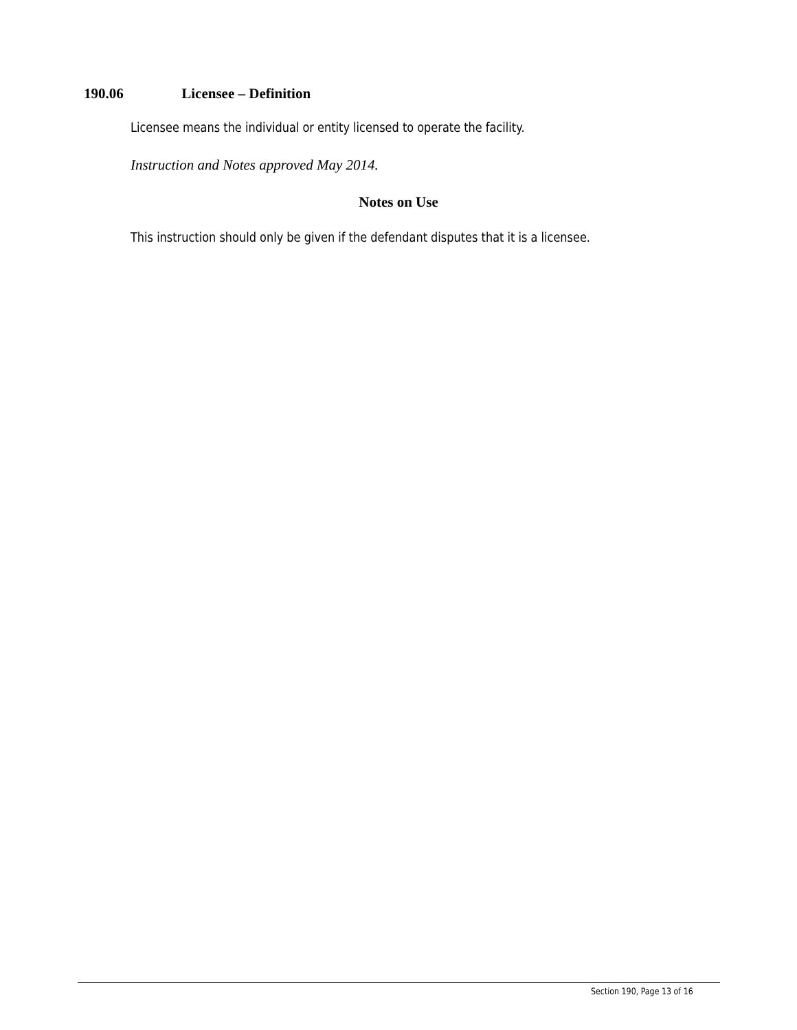190.06 Licensee – Definition
Licensee means the individual or entity licensed to operate the facility.
Instruction and Notes approved May 2014.
Notes on Use
This instruction should only be given if the defendant disputes that it is a licensee.
Section 190, Page 13 of 16